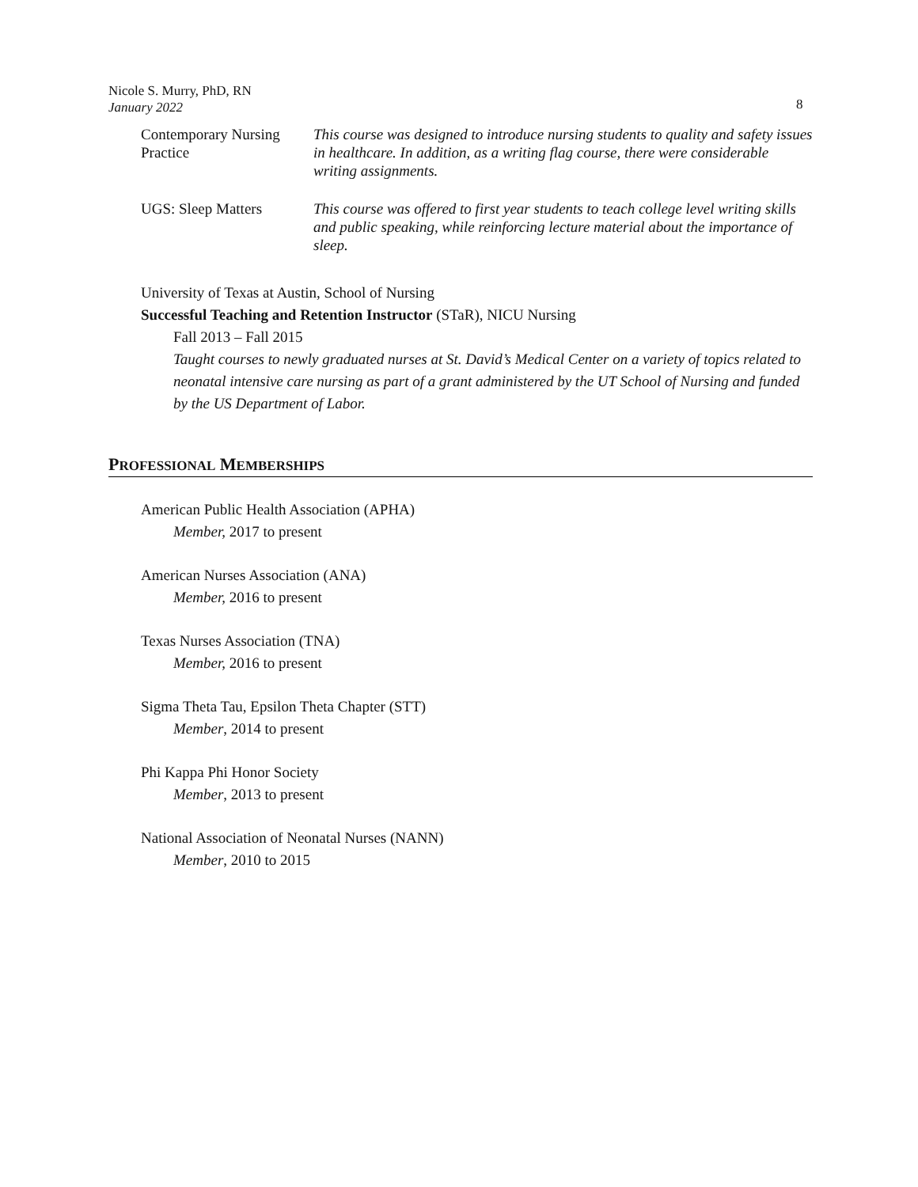Nicole S. Murry, PhD, RN
January 2022
8
Contemporary Nursing Practice
This course was designed to introduce nursing students to quality and safety issues in healthcare. In addition, as a writing flag course, there were considerable writing assignments.
UGS: Sleep Matters This course was offered to first year students to teach college level writing skills and public speaking, while reinforcing lecture material about the importance of sleep.
University of Texas at Austin, School of Nursing
Successful Teaching and Retention Instructor (STaR), NICU Nursing
Fall 2013 – Fall 2015
Taught courses to newly graduated nurses at St. David’s Medical Center on a variety of topics related to neonatal intensive care nursing as part of a grant administered by the UT School of Nursing and funded by the US Department of Labor.
PROFESSIONAL MEMBERSHIPS
American Public Health Association (APHA)
Member, 2017 to present
American Nurses Association (ANA)
Member, 2016 to present
Texas Nurses Association (TNA)
Member, 2016 to present
Sigma Theta Tau, Epsilon Theta Chapter (STT)
Member, 2014 to present
Phi Kappa Phi Honor Society
Member, 2013 to present
National Association of Neonatal Nurses (NANN)
Member, 2010 to 2015